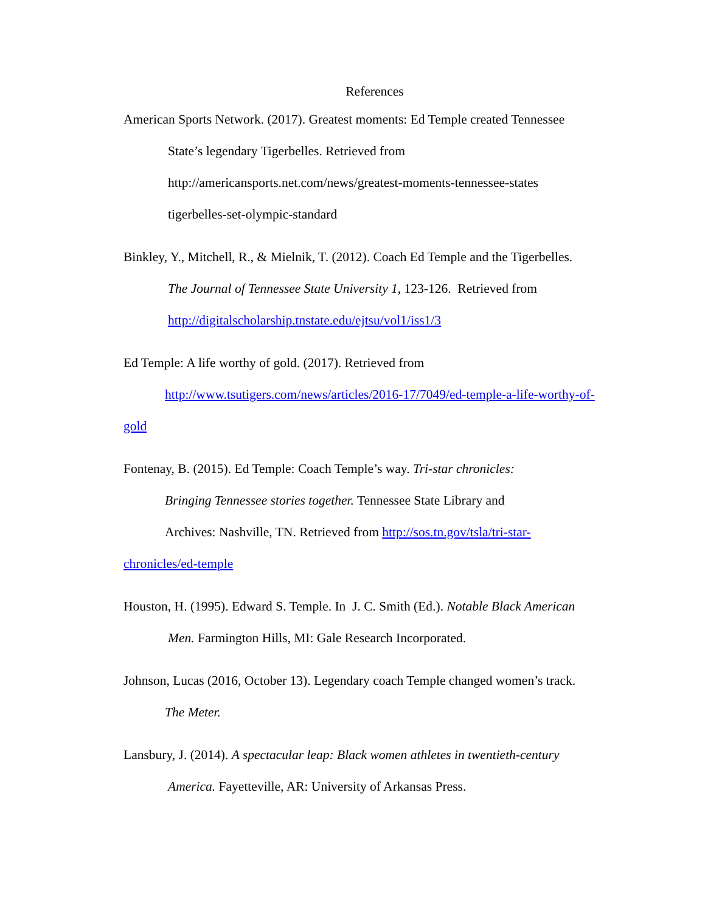References
American Sports Network. (2017). Greatest moments: Ed Temple created Tennessee
State’s legendary Tigerbelles. Retrieved from
http://americansports.net.com/news/greatest-moments-tennessee-states
tigerbelles-set-olympic-standard
Binkley, Y., Mitchell, R., & Mielnik, T. (2012). Coach Ed Temple and the Tigerbelles.
The Journal of Tennessee State University 1, 123-126. Retrieved from
http://digitalscholarship.tnstate.edu/ejtsu/vol1/iss1/3
Ed Temple: A life worthy of gold. (2017). Retrieved from
http://www.tsutigers.com/news/articles/2016-17/7049/ed-temple-a-life-worthy-of-
gold
Fontenay, B. (2015). Ed Temple: Coach Temple’s way. Tri-star chronicles:
Bringing Tennessee stories together. Tennessee State Library and
Archives: Nashville, TN. Retrieved from http://sos.tn.gov/tsla/tri-star-
chronicles/ed-temple
Houston, H. (1995). Edward S. Temple. In J. C. Smith (Ed.). Notable Black American
Men. Farmington Hills, MI: Gale Research Incorporated.
Johnson, Lucas (2016, October 13). Legendary coach Temple changed women’s track.
The Meter.
Lansbury, J. (2014). A spectacular leap: Black women athletes in twentieth-century
America. Fayetteville, AR: University of Arkansas Press.